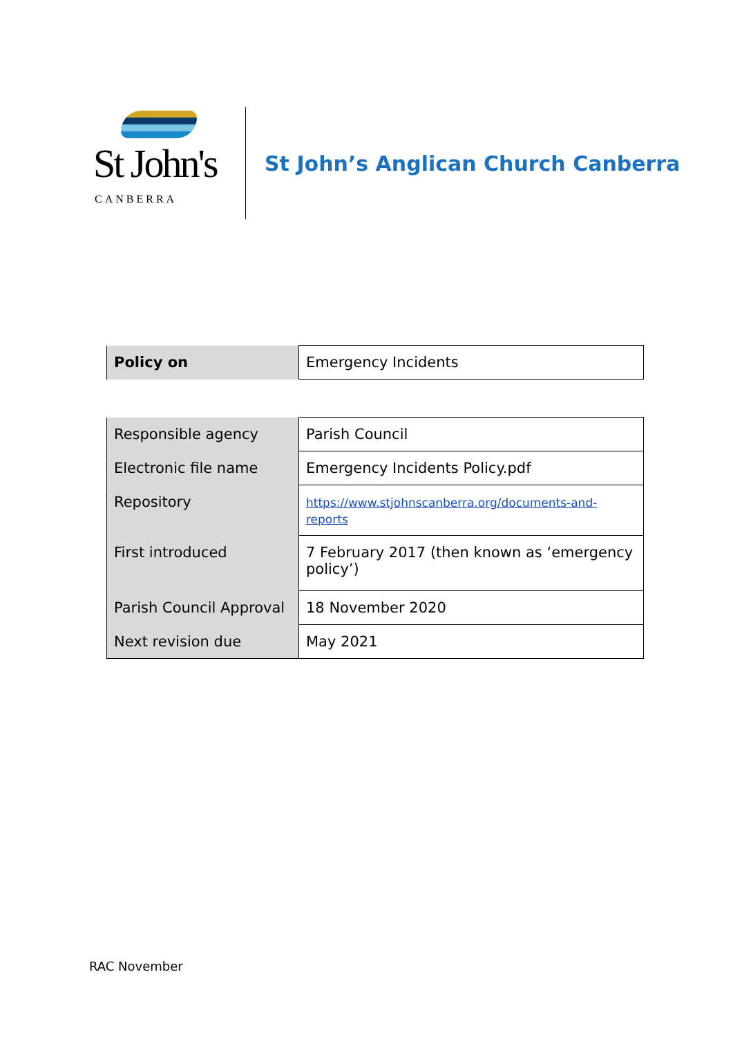St John's
CANBERRA
St John’s Anglican Church Canberra
| Policy on | Emergency Incidents |
| Responsible agency | Parish Council |
| Electronic file name | Emergency Incidents Policy.pdf |
| Repository | https://www.stjohnscanberra.org/documents-and-reports |
| First introduced | 7 February 2017 (then known as ‘emergency policy’) |
| Parish Council Approval | 18 November 2020 |
| Next revision due | May 2021 |
RAC November